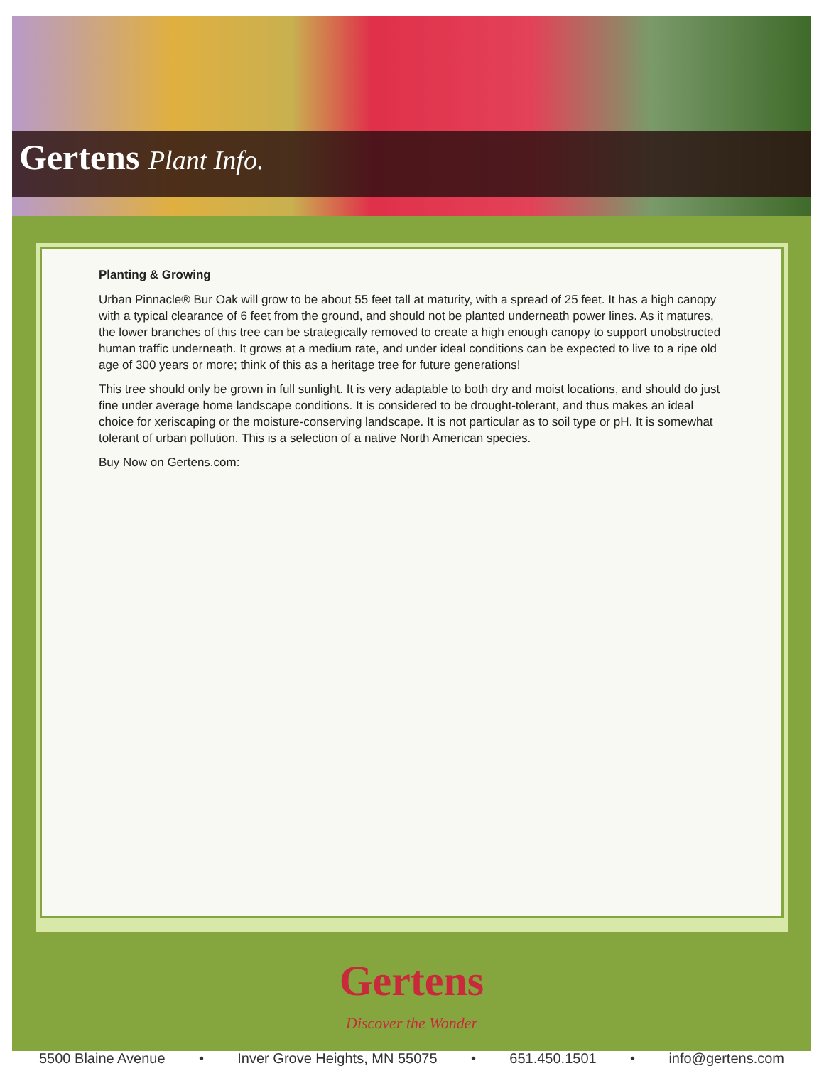Gertens Plant Info.
Planting & Growing
Urban Pinnacle® Bur Oak will grow to be about 55 feet tall at maturity, with a spread of 25 feet. It has a high canopy with a typical clearance of 6 feet from the ground, and should not be planted underneath power lines. As it matures, the lower branches of this tree can be strategically removed to create a high enough canopy to support unobstructed human traffic underneath. It grows at a medium rate, and under ideal conditions can be expected to live to a ripe old age of 300 years or more; think of this as a heritage tree for future generations!
This tree should only be grown in full sunlight. It is very adaptable to both dry and moist locations, and should do just fine under average home landscape conditions. It is considered to be drought-tolerant, and thus makes an ideal choice for xeriscaping or the moisture-conserving landscape. It is not particular as to soil type or pH. It is somewhat tolerant of urban pollution. This is a selection of a native North American species.
Buy Now on Gertens.com:
Gertens
Discover the Wonder
5500 Blaine Avenue • Inver Grove Heights, MN 55075 • 651.450.1501 • info@gertens.com